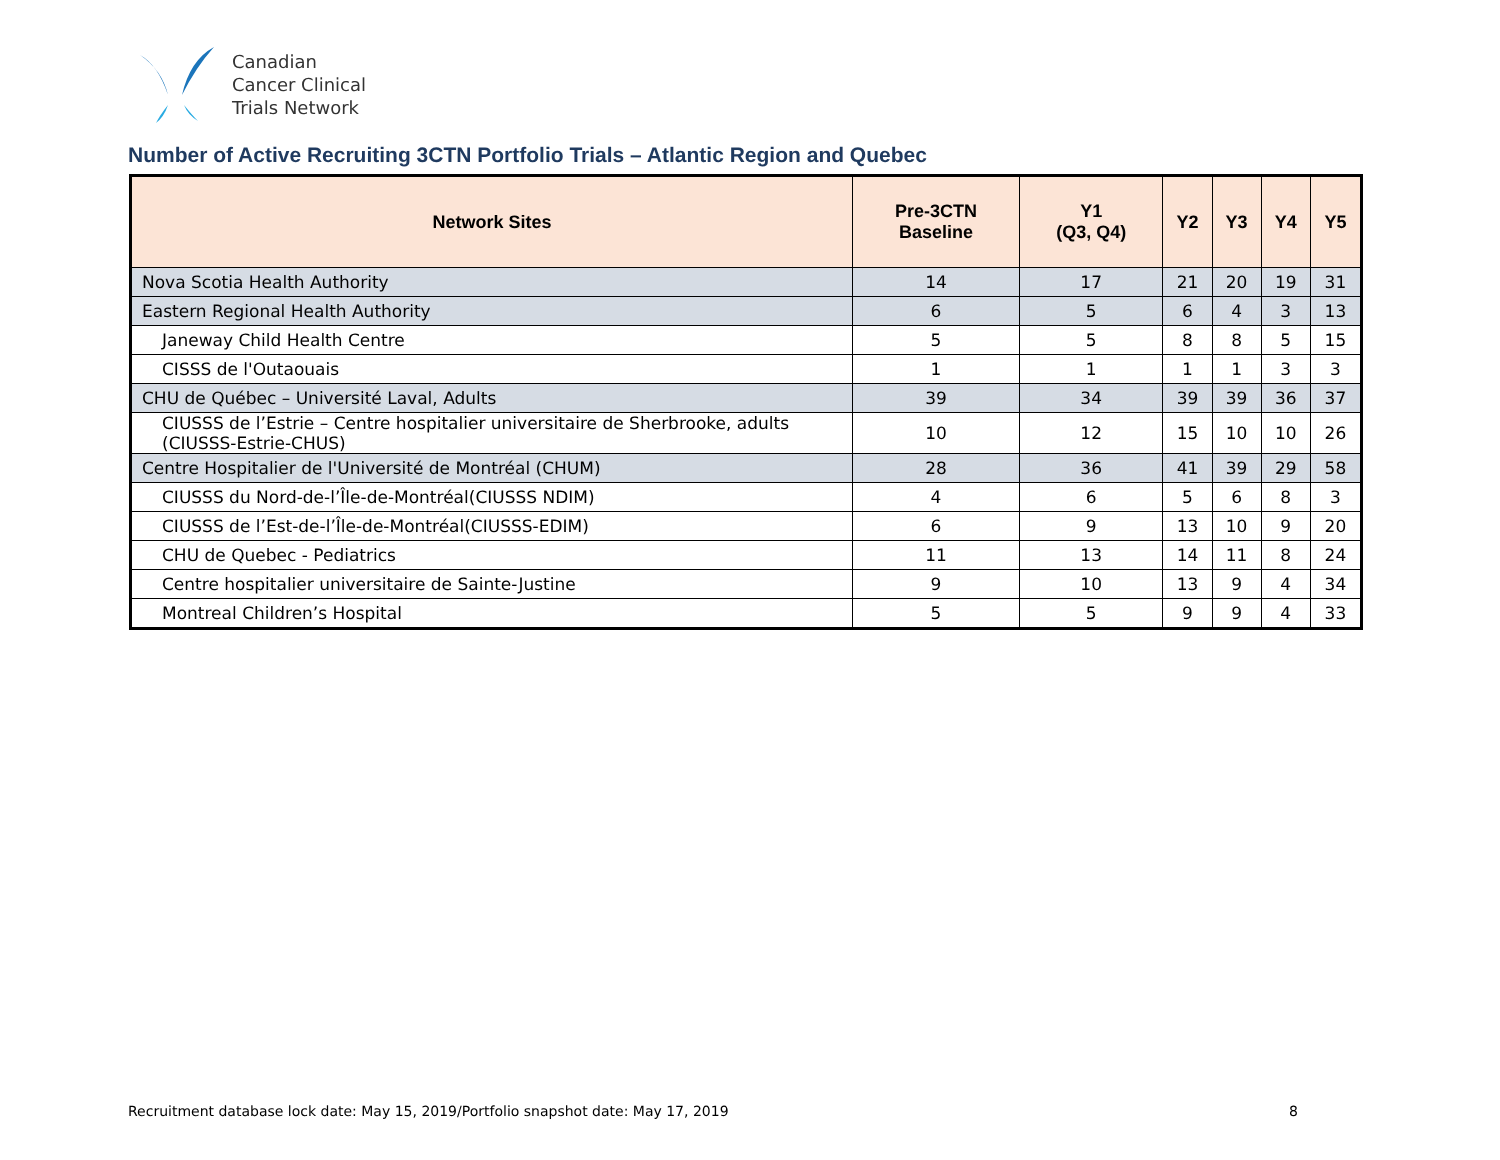Canadian
Cancer Clinical
Trials Network
Number of Active Recruiting 3CTN Portfolio Trials – Atlantic Region and Quebec
| Network Sites | Pre-3CTN Baseline | Y1 (Q3, Q4) | Y2 | Y3 | Y4 | Y5 |
| --- | --- | --- | --- | --- | --- | --- |
| Nova Scotia Health Authority | 14 | 17 | 21 | 20 | 19 | 31 |
| Eastern Regional Health Authority | 6 | 5 | 6 | 4 | 3 | 13 |
| Janeway Child Health Centre | 5 | 5 | 8 | 8 | 5 | 15 |
| CISSS de l'Outaouais | 1 | 1 | 1 | 1 | 3 | 3 |
| CHU de Québec – Université Laval, Adults | 39 | 34 | 39 | 39 | 36 | 37 |
| CIUSSS de l’Estrie – Centre hospitalier universitaire de Sherbrooke, adults (CIUSSS-Estrie-CHUS) | 10 | 12 | 15 | 10 | 10 | 26 |
| Centre Hospitalier de l'Université de Montréal (CHUM) | 28 | 36 | 41 | 39 | 29 | 58 |
| CIUSSS du Nord-de-l’Île-de-Montréal(CIUSSS NDIM) | 4 | 6 | 5 | 6 | 8 | 3 |
| CIUSSS de l’Est-de-l’Île-de-Montréal(CIUSSS-EDIM) | 6 | 9 | 13 | 10 | 9 | 20 |
| CHU de Quebec - Pediatrics | 11 | 13 | 14 | 11 | 8 | 24 |
| Centre hospitalier universitaire de Sainte-Justine | 9 | 10 | 13 | 9 | 4 | 34 |
| Montreal Children’s Hospital | 5 | 5 | 9 | 9 | 4 | 33 |
Recruitment database lock date: May 15, 2019/Portfolio snapshot date: May 17, 2019 8